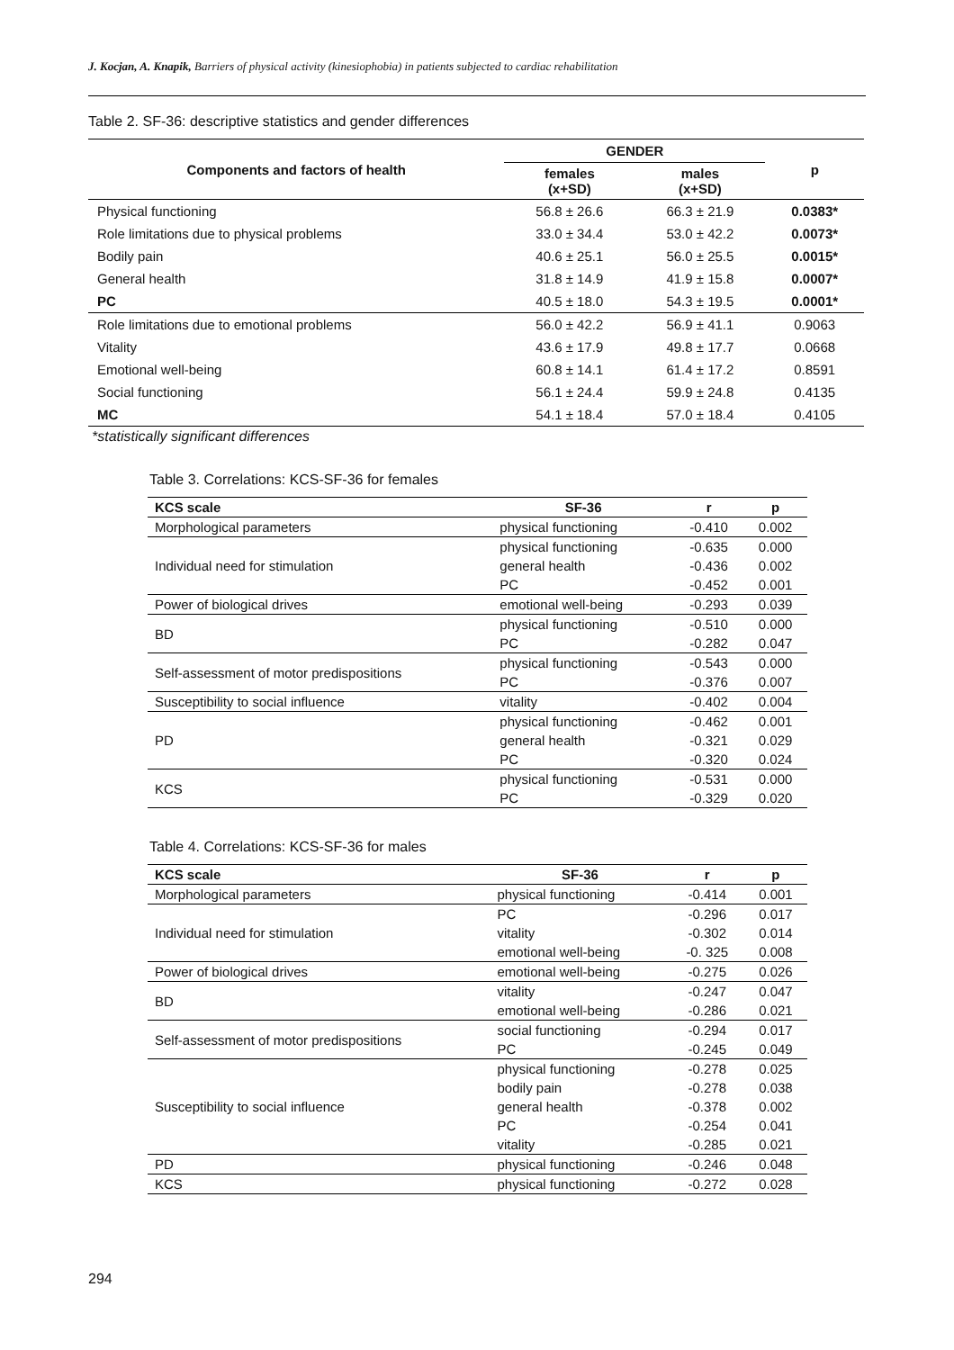J. Kocjan, A. Knapik, Barriers of physical activity (kinesiophobia) in patients subjected to cardiac rehabilitation
Table 2. SF-36: descriptive statistics and gender differences
| Components and factors of health | GENDER | | p |
| --- | --- | --- | --- |
| | females (x+SD) | males (x+SD) | |
| Physical functioning | 56.8 ± 26.6 | 66.3 ± 21.9 | 0.0383* |
| Role limitations due to physical problems | 33.0 ± 34.4 | 53.0 ± 42.2 | 0.0073* |
| Bodily pain | 40.6 ± 25.1 | 56.0 ± 25.5 | 0.0015* |
| General health | 31.8 ± 14.9 | 41.9 ± 15.8 | 0.0007* |
| PC | 40.5 ± 18.0 | 54.3 ± 19.5 | 0.0001* |
| Role limitations due to emotional problems | 56.0 ± 42.2 | 56.9 ± 41.1 | 0.9063 |
| Vitality | 43.6 ± 17.9 | 49.8 ± 17.7 | 0.0668 |
| Emotional well-being | 60.8 ± 14.1 | 61.4 ± 17.2 | 0.8591 |
| Social functioning | 56.1 ± 24.4 | 59.9 ± 24.8 | 0.4135 |
| MC | 54.1 ± 18.4 | 57.0 ± 18.4 | 0.4105 |
*statistically significant differences
Table 3. Correlations: KCS-SF-36 for females
| KCS scale | SF-36 | r | p |
| --- | --- | --- | --- |
| Morphological parameters | physical functioning | -0.410 | 0.002 |
| Individual need for stimulation | physical functioning | -0.635 | 0.000 |
| | general health | -0.436 | 0.002 |
| | PC | -0.452 | 0.001 |
| Power of biological drives | emotional well-being | -0.293 | 0.039 |
| BD | physical functioning | -0.510 | 0.000 |
| | PC | -0.282 | 0.047 |
| Self-assessment of motor predispositions | physical functioning | -0.543 | 0.000 |
| | PC | -0.376 | 0.007 |
| Susceptibility to social influence | vitality | -0.402 | 0.004 |
| PD | physical functioning | -0.462 | 0.001 |
| | general health | -0.321 | 0.029 |
| | PC | -0.320 | 0.024 |
| KCS | physical functioning | -0.531 | 0.000 |
| | PC | -0.329 | 0.020 |
Table 4. Correlations: KCS-SF-36 for males
| KCS scale | SF-36 | r | p |
| --- | --- | --- | --- |
| Morphological parameters | physical functioning | -0.414 | 0.001 |
| Individual need for stimulation | PC | -0.296 | 0.017 |
| | vitality | -0.302 | 0.014 |
| | emotional well-being | -0. 325 | 0.008 |
| Power of biological drives | emotional well-being | -0.275 | 0.026 |
| BD | vitality | -0.247 | 0.047 |
| | emotional well-being | -0.286 | 0.021 |
| Self-assessment of motor predispositions | social functioning | -0.294 | 0.017 |
| | PC | -0.245 | 0.049 |
| Susceptibility to social influence | physical functioning | -0.278 | 0.025 |
| | bodily pain | -0.278 | 0.038 |
| | general health | -0.378 | 0.002 |
| | PC | -0.254 | 0.041 |
| | vitality | -0.285 | 0.021 |
| PD | physical functioning | -0.246 | 0.048 |
| KCS | physical functioning | -0.272 | 0.028 |
294